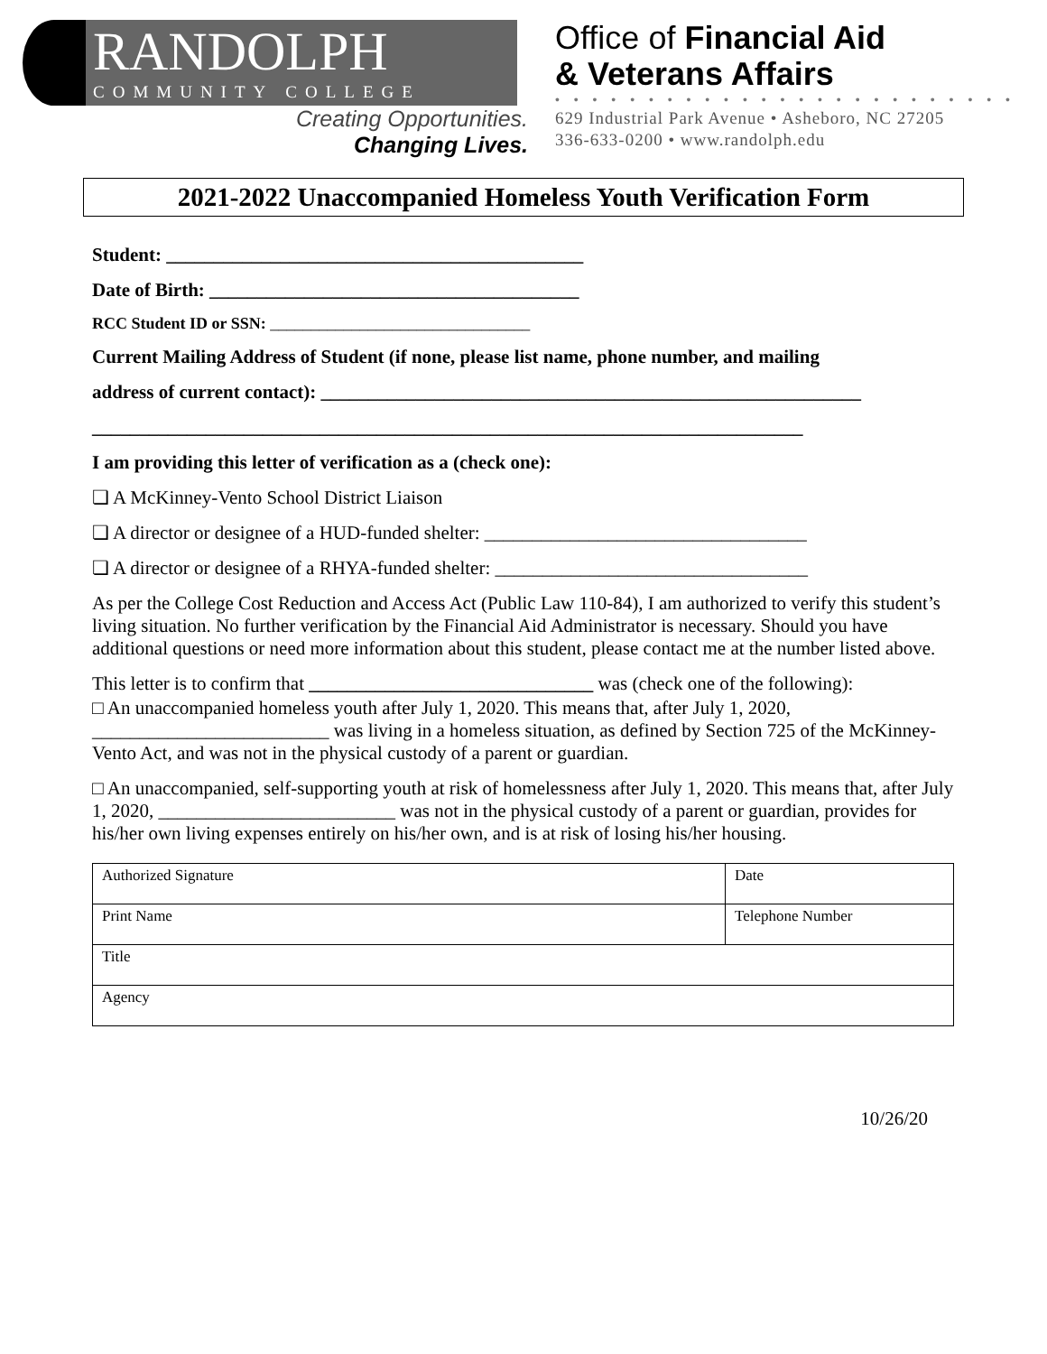RANDOLPH
COMMUNITY COLLEGE
Creating Opportunities.
Changing Lives.
Office of Financial Aid
& Veterans Affairs
• • • • • • • • • • • • • • • • • • • • • • • • •
629 Industrial Park Avenue • Asheboro, NC 27205
336-633-0200 • www.randolph.edu
2021-2022 Unaccompanied Homeless Youth Verification Form
Student: ____________________________________________
Date of Birth: _______________________________________
RCC Student ID or SSN: ________________________________
Current Mailing Address of Student (if none, please list name, phone number, and mailing
address of current contact): _________________________________________________________
___________________________________________________________________________
I am providing this letter of verification as a (check one):
❏ A McKinney-Vento School District Liaison
❏ A director or designee of a HUD-funded shelter: __________________________________
❏ A director or designee of a RHYA-funded shelter: _________________________________
As per the College Cost Reduction and Access Act (Public Law 110-84), I am authorized to verify this student’s living situation. No further verification by the Financial Aid Administrator is necessary. Should you have additional questions or need more information about this student, please contact me at the number listed above.
This letter is to confirm that ______________________________ was (check one of the following):
□ An unaccompanied homeless youth after July 1, 2020. This means that, after July 1, 2020, _________________________ was living in a homeless situation, as defined by Section 725 of the McKinney-Vento Act, and was not in the physical custody of a parent or guardian.
□ An unaccompanied, self-supporting youth at risk of homelessness after July 1, 2020. This means that, after July 1, 2020, _________________________ was not in the physical custody of a parent or guardian, provides for his/her own living expenses entirely on his/her own, and is at risk of losing his/her housing.
| Authorized Signature | Date |
| Print Name | Telephone Number |
| Title | |
| Agency | |
10/26/20